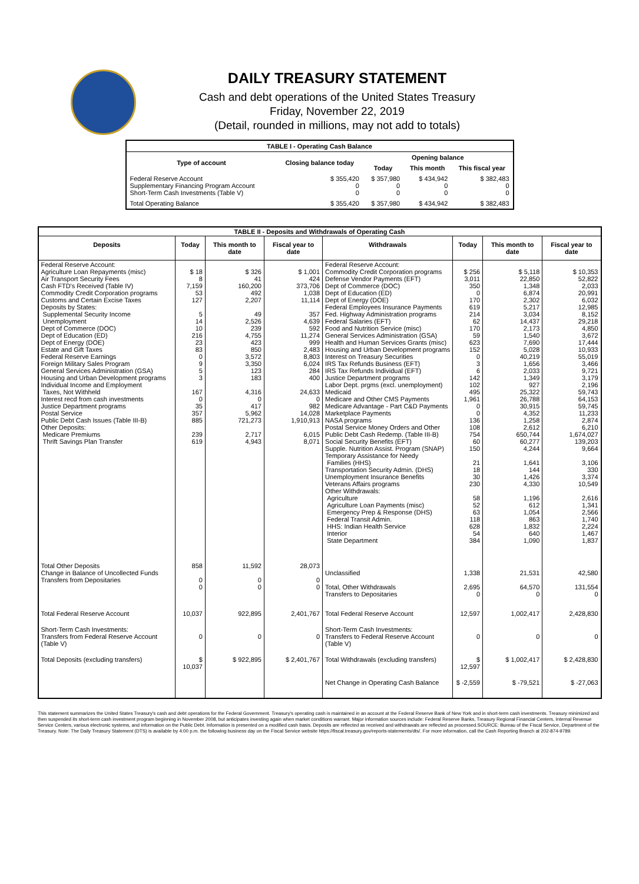DAILY TREASURY STATEMENT
Cash and debt operations of the United States Treasury
Friday, November 22, 2019
(Detail, rounded in millions, may not add to totals)
| TABLE I - Operating Cash Balance | | | | |
| Type of account | Closing balance today | Opening balance | | |
| | | Today | This month | This fiscal year |
| Federal Reserve Account Supplementary Financing Program Account Short-Term Cash Investments (Table V) | $ 355,420 0 0 | $ 357,980 0 0 | $ 434,942 0 0 | $ 382,483 0 0 |
| Total Operating Balance | $ 355,420 | $ 357,980 | $ 434,942 | $ 382,483 |
| TABLE II - Deposits and Withdrawals of Operating Cash | | | | | | | |
| Deposits | Today | This month to date | Fiscal year to date | Withdrawals | Today | This month to date | Fiscal year to date |
| Federal Reserve Account: Agriculture Loan Repayments (misc) Air Transport Security Fees Cash FTD's Received (Table IV) Commodity Credit Corporation programs Customs and Certain Excise Taxes Deposits by States: Supplemental Security Income Unemployment Dept of Commerce (DOC) Dept of Education (ED) Dept of Energy (DOE) Estate and Gift Taxes Federal Reserve Earnings Foreign Military Sales Program General Services Administration (GSA) Housing and Urban Development programs Individual Income and Employment Taxes, Not Withheld Interest recd from cash investments Justice Department programs Postal Service Public Debt Cash Issues (Table III-B) Other Deposits: Medicare Premiums Thrift Savings Plan Transfer | $ 18 8 7,159 53 127 5 14 10 216 23 83 0 9 5 3 167 0 35 357 885 239 619 | $ 326 41 160,200 492 2,207 49 2,526 239 4,755 423 850 3,572 3,350 123 183 4,316 0 417 5,962 721,273 2,717 4,943 | $ 1,001 424 373,706 1,038 11,114 357 4,639 592 11,274 999 2,483 8,803 6,024 284 400 24,633 0 982 14,028 1,910,913 6,015 8,071 | Federal Reserve Account: Commodity Credit Corporation programs Defense Vendor Payments (EFT) Dept of Commerce (DOC) Dept of Education (ED) Dept of Energy (DOE) Federal Employees Insurance Payments Fed. Highway Administration programs Federal Salaries (EFT) Food and Nutrition Service (misc) General Services Administration (GSA) Health and Human Services Grants (misc) Housing and Urban Development programs Interest on Treasury Securities IRS Tax Refunds Business (EFT) IRS Tax Refunds Individual (EFT) Justice Department programs Labor Dept. prgms (excl. unemployment) Medicaid Medicare and Other CMS Payments Medicare Advantage - Part C&D Payments Marketplace Payments NASA programs Postal Service Money Orders and Other Public Debt Cash Redemp. (Table III-B) Social Security Benefits (EFT) Supple. Nutrition Assist. Program (SNAP) Temporary Assistance for Needy Families (HHS) Transportation Security Admin. (DHS) Unemployment Insurance Benefits Veterans Affairs programs Other Withdrawals: Agriculture Agriculture Loan Payments (misc) Emergency Prep & Response (DHS) Federal Transit Admin. HHS: Indian Health Service Interior State Department | $ 256 3,011 350 0 170 619 214 62 170 59 623 152 0 3 6 142 102 495 1,961 0 0 136 108 754 60 150 21 18 30 230 58 52 63 118 628 54 384 | $ 5,118 22,850 1,348 6,874 2,302 5,217 3,034 14,437 2,173 1,540 7,690 5,028 40,219 1,656 2,033 1,349 927 25,322 26,788 30,915 4,352 1,258 2,612 650,744 60,277 4,244 1,641 144 1,426 4,330 1,196 612 1,054 863 1,832 640 1,090 | $ 10,353 52,822 2,033 20,991 6,032 12,985 8,152 29,218 4,850 3,672 17,444 10,933 55,019 3,466 9,721 3,179 2,196 59,743 64,153 59,745 11,233 2,874 6,210 1,674,027 139,203 9,664 3,106 330 3,374 10,549 2,616 1,341 2,566 1,740 2,224 1,467 1,837 |
| Total Other Deposits Change in Balance of Uncollected Funds Transfers from Depositaries | 858 0 0 | 11,592 0 0 | 28,073 0 0 | Unclassified Total, Other Withdrawals Transfers to Depositaries | 1,338 2,695 0 | 21,531 64,570 0 | 42,580 131,554 0 |
| Total Federal Reserve Account | 10,037 | 922,895 | 2,401,767 | Total Federal Reserve Account | 12,597 | 1,002,417 | 2,428,830 |
| Short-Term Cash Investments: Transfers from Federal Reserve Account (Table V) | 0 | 0 | 0 | Short-Term Cash Investments: Transfers to Federal Reserve Account (Table V) | 0 | 0 | 0 |
| Total Deposits (excluding transfers) | $ 10,037 | $ 922,895 | $ 2,401,767 | Total Withdrawals (excluding transfers) | $ 12,597 | $ 1,002,417 | $ 2,428,830 |
| | | | | Net Change in Operating Cash Balance | $ -2,559 | $ -79,521 | $ -27,063 |
This statement summarizes the United States Treasury's cash and debt operations for the Federal Government. Treasury's operating cash is maintained in an account at the Federal Reserve Bank of New York and in short-term cash investments. Treasury minimized and then suspended its short-term cash investment program beginning in November 2008, but anticipates investing again when market conditions warrant. Major information sources include: Federal Reserve Banks, Treasury Regional Financial Centers, Internal Revenue Service Centers, various electronic systems, and information on the Public Debt. Information is presented on a modified cash basis. Deposits are reflected as received and withdrawals are reflected as processed.SOURCE: Bureau of the Fiscal Service, Department of the Treasury. Note: The Daily Treasury Statement (DTS) is available by 4:00 p.m. the following business day on the Fiscal Service website https://fiscal.treasury.gov/reports-statements/dts/. For more information, call the Cash Reporting Branch at 202-874-9789.